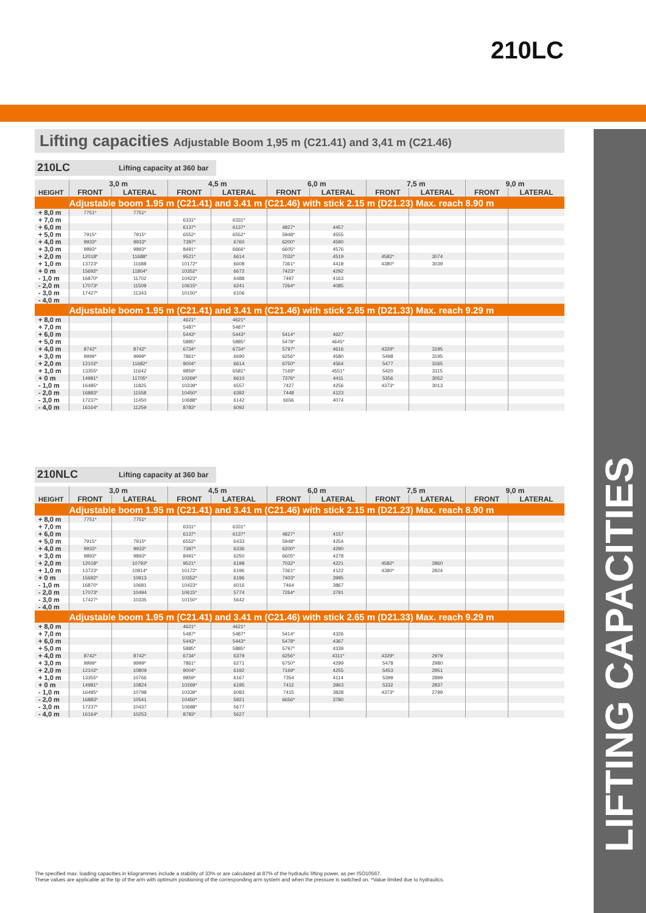210LC
LIFTING CAPACITIES
Lifting capacities Adjustable Boom 1,95 m (C21.41) and 3,41 m (C21.46)
210LC Lifting capacity at 360 bar
| | 3,0 m | | 4,5 m | | 6,0 m | | 7,5 m | | 9,0 m | |
| --- | --- | --- | --- | --- | --- | --- | --- | --- | --- | --- |
| HEIGHT | FRONT | LATERAL | FRONT | LATERAL | FRONT | LATERAL | FRONT | LATERAL | FRONT | LATERAL |
| | Adjustable boom 1.95 m (C21.41) and 3.41 m (C21.46) with stick 2.15 m (D21.23) Max. reach 8.90 m | | | | | | | | | |
| + 8,0 m | 7751* | 7751* | | | | | | | | |
| + 7,0 m | | | 6331* | 6331* | | | | | | |
| + 6,0 m | | | 6137* | 6137* | 4827* | 4457 | | | | |
| + 5,0 m | 7915* | 7915* | 6552* | 6552* | 5948* | 4555 | | | | |
| + 4,0 m | 9933* | 9933* | 7397* | 6760 | 6200* | 4590 | | | | |
| + 3,0 m | 9893* | 9893* | 8491* | 6666* | 6605* | 4576 | | | | |
| + 2,0 m | 12018* | 11688* | 9521* | 6614 | 7032* | 4519 | 4582* | 3074 | | |
| + 1,0 m | 13723* | 11688 | 10172* | 6608 | 7361* | 4418 | 4380* | 3039 | | |
| + 0 m | 15692* | 11804* | 10352* | 6672 | 7423* | 4292 | | | | |
| - 1,0 m | 16870* | 11702 | 10423* | 6488 | 7497 | 4163 | | | | |
| - 2,0 m | 17073* | 11509 | 10615* | 6241 | 7264* | 4085 | | | | |
| - 3,0 m | 17427* | 11343 | 10150* | 6106 | | | | | | |
| - 4,0 m | | | | | | | | | | |
| | Adjustable boom 1.95 m (C21.41) and 3.41 m (C21.46) with stick 2.65 m (D21.33) Max. reach 9.29 m | | | | | | | | | |
| + 8,0 m | | | 4621* | 4621* | | | | | | |
| + 7,0 m | | | 5487* | 5487* | | | | | | |
| + 6,0 m | | | 5443* | 5443* | 5414* | 4627 | | | | |
| + 5,0 m | | | 5885* | 5885* | 5478* | 4645* | | | | |
| + 4,0 m | 8742* | 8742* | 6734* | 6734* | 5797* | 4616 | 4329* | 3195 | | |
| + 3,0 m | 9999* | 9999* | 7861* | 6690 | 6256* | 4580 | 5498 | 3195 | | |
| + 2,0 m | 12102* | 11682* | 9004* | 6614 | 6750* | 4564 | 5477 | 3165 | | |
| + 1,0 m | 13355* | 11642 | 9859* | 6581* | 7169* | 4551* | 5420 | 3115 | | |
| + 0 m | 14981* | 11705* | 10269* | 6610 | 7376* | 4411 | 5356 | 3052 | | |
| - 1,0 m | 16485* | 11825 | 10339* | 6557 | 7427 | 4256 | 4373* | 3013 | | |
| - 2,0 m | 16883* | 11558 | 10450* | 6392 | 7448 | 4123 | | | | |
| - 3,0 m | 17237* | 11450 | 10688* | 6142 | 6656 | 4074 | | | | |
| - 4,0 m | 16164* | 11259 | 8783* | 6092 | | | | | | |
210NLC Lifting capacity at 360 bar
| | 3,0 m | | 4,5 m | | 6,0 m | | 7,5 m | | 9,0 m | |
| --- | --- | --- | --- | --- | --- | --- | --- | --- | --- | --- |
| HEIGHT | FRONT | LATERAL | FRONT | LATERAL | FRONT | LATERAL | FRONT | LATERAL | FRONT | LATERAL |
| | Adjustable boom 1.95 m (C21.41) and 3.41 m (C21.46) with stick 2.15 m (D21.23) Max. reach 8.90 m | | | | | | | | | |
| + 8,0 m | 7751* | 7751* | | | | | | | | |
| + 7,0 m | | | 6331* | 6331* | | | | | | |
| + 6,0 m | | | 6137* | 6137* | 4827* | 4157 | | | | |
| + 5,0 m | 7915* | 7915* | 6552* | 6433 | 5948* | 4254 | | | | |
| + 4,0 m | 9933* | 9933* | 7397* | 6336 | 6200* | 4290 | | | | |
| + 3,0 m | 9893* | 9893* | 8491* | 6250 | 6605* | 4278 | | | | |
| + 2,0 m | 12018* | 10793* | 9521* | 6198 | 7032* | 4221 | 4582* | 2860 | | |
| + 1,0 m | 13723* | 10814* | 10172* | 6196 | 7361* | 4122 | 4380* | 2824 | | |
| + 0 m | 15692* | 10913 | 10352* | 6196 | 7403* | 3995 | | | | |
| - 1,0 m | 16870* | 10681 | 10423* | 6016 | 7464 | 3867 | | | | |
| - 2,0 m | 17073* | 10494 | 10615* | 5774 | 7264* | 3791 | | | | |
| - 3,0 m | 17427* | 10335 | 10150* | 5642 | | | | | | |
| - 4,0 m | | | | | | | | | | |
| | Adjustable boom 1.95 m (C21.41) and 3.41 m (C21.46) with stick 2.65 m (D21.33) Max. reach 9.29 m | | | | | | | | | |
| + 8,0 m | | | 4621* | 4621* | | | | | | |
| + 7,0 m | | | 5487* | 5487* | 5414* | 4326 | | | | |
| + 6,0 m | | | 5443* | 5443* | 5478* | 4367 | | | | |
| + 5,0 m | | | 5885* | 5885* | 5797* | 4339 | | | | |
| + 4,0 m | 8742* | 8742* | 6734* | 6379 | 6256* | 4311* | 4329* | 2979 | | |
| + 3,0 m | 9999* | 9999* | 7861* | 6271 | 6750* | 4299 | 5478 | 2980 | | |
| + 2,0 m | 12102* | 10809 | 9004* | 6192 | 7169* | 4255 | 5453 | 2951 | | |
| + 1,0 m | 13355* | 10766 | 9859* | 6167 | 7354 | 4114 | 5399 | 2899 | | |
| + 0 m | 14981* | 10824 | 10269* | 6195 | 7412 | 3963 | 5332 | 2837 | | |
| - 1,0 m | 16485* | 10798 | 10339* | 6083 | 7415 | 3828 | 4373* | 2799 | | |
| - 2,0 m | 16883* | 10541 | 10450* | 5921 | 6656* | 3780 | | | | |
| - 3,0 m | 17237* | 10437 | 10688* | 5677 | | | | | | |
| - 4,0 m | 16164* | 10253 | 8783* | 5627 | | | | | | |
The specified max. loading capacities in kilogrammes include a stability of 33% or are calculated at 87% of the hydraulic lifting power, as per ISO10567.
These values are applicable at the tip of the arm with optimum positioning of the corresponding arm system and when the pressure is switched on. *Value limited due to hydraulics.